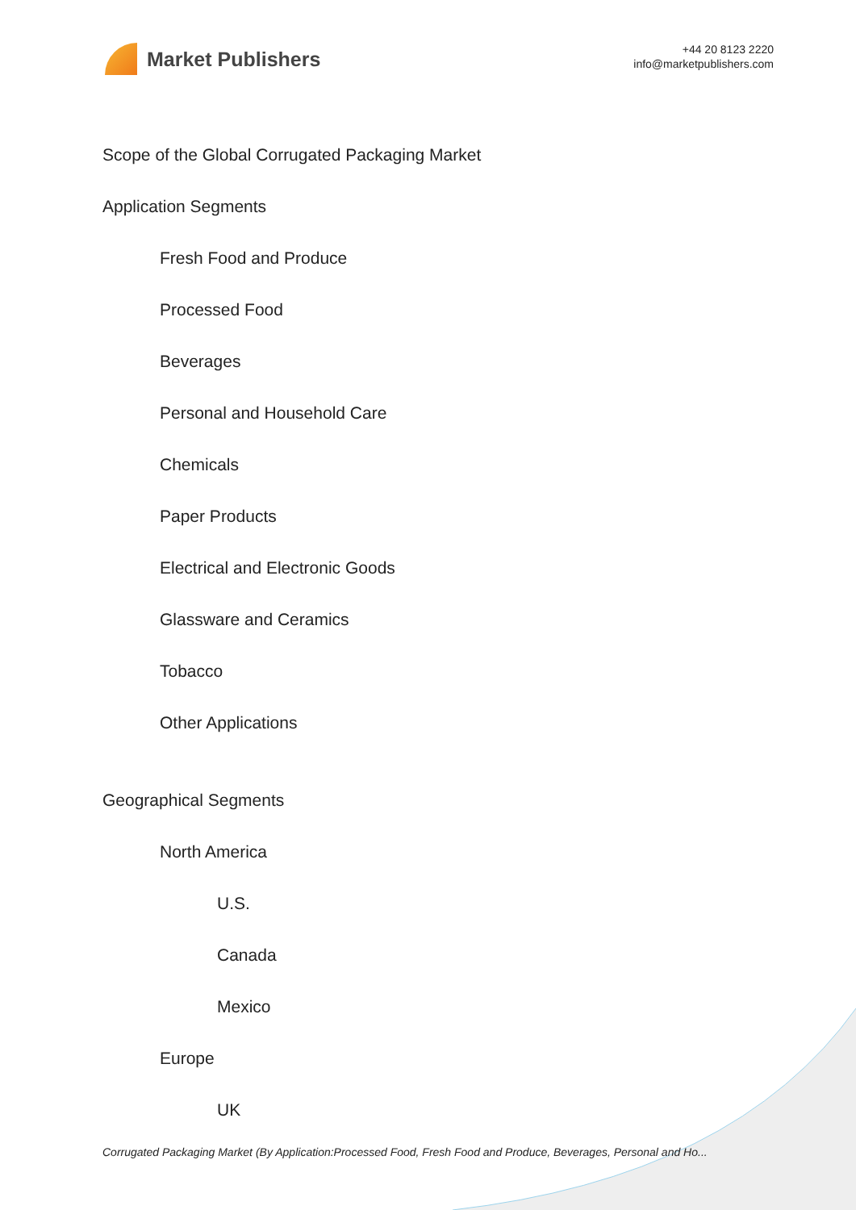Market Publishers
+44 20 8123 2220
info@marketpublishers.com
Scope of the Global Corrugated Packaging Market
Application Segments
Fresh Food and Produce
Processed Food
Beverages
Personal and Household Care
Chemicals
Paper Products
Electrical and Electronic Goods
Glassware and Ceramics
Tobacco
Other Applications
Geographical Segments
North America
U.S.
Canada
Mexico
Europe
UK
Corrugated Packaging Market (By Application:Processed Food, Fresh Food and Produce, Beverages, Personal and Ho...